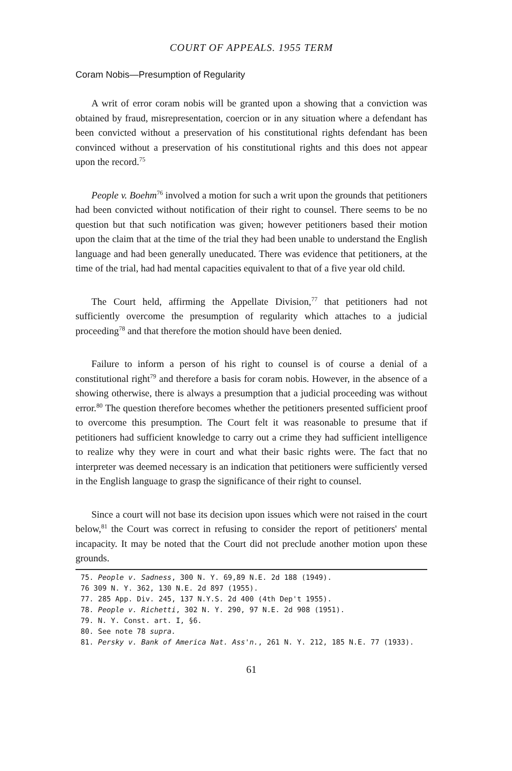COURT OF APPEALS. 1955 TERM
Coram Nobis—Presumption of Regularity
A writ of error coram nobis will be granted upon a showing that a conviction was obtained by fraud, misrepresentation, coercion or in any situation where a defendant has been convicted without a preservation of his constitutional rights defendant has been convinced without a preservation of his constitutional rights and this does not appear upon the record.<sup>75</sup>
People v. Boehm<sup>76</sup> involved a motion for such a writ upon the grounds that petitioners had been convicted without notification of their right to counsel. There seems to be no question but that such notification was given; however petitioners based their motion upon the claim that at the time of the trial they had been unable to understand the English language and had been generally uneducated. There was evidence that petitioners, at the time of the trial, had had mental capacities equivalent to that of a five year old child.
The Court held, affirming the Appellate Division,<sup>77</sup> that petitioners had not sufficiently overcome the presumption of regularity which attaches to a judicial proceeding<sup>78</sup> and that therefore the motion should have been denied.
Failure to inform a person of his right to counsel is of course a denial of a constitutional right<sup>79</sup> and therefore a basis for coram nobis. However, in the absence of a showing otherwise, there is always a presumption that a judicial proceeding was without error.<sup>80</sup> The question therefore becomes whether the petitioners presented sufficient proof to overcome this presumption. The Court felt it was reasonable to presume that if petitioners had sufficient knowledge to carry out a crime they had sufficient intelligence to realize why they were in court and what their basic rights were. The fact that no interpreter was deemed necessary is an indication that petitioners were sufficiently versed in the English language to grasp the significance of their right to counsel.
Since a court will not base its decision upon issues which were not raised in the court below,<sup>81</sup> the Court was correct in refusing to consider the report of petitioners' mental incapacity. It may be noted that the Court did not preclude another motion upon these grounds.
75. People v. Sadness, 300 N. Y. 69,89 N.E. 2d 188 (1949).
76 309 N. Y. 362, 130 N.E. 2d 897 (1955).
77. 285 App. Div. 245, 137 N.Y.S. 2d 400 (4th Dep't 1955).
78. People v. Richetti, 302 N. Y. 290, 97 N.E. 2d 908 (1951).
79. N. Y. Const. art. I, §6.
80. See note 78 supra.
81. Persky v. Bank of America Nat. Ass'n., 261 N. Y. 212, 185 N.E. 77 (1933).
61